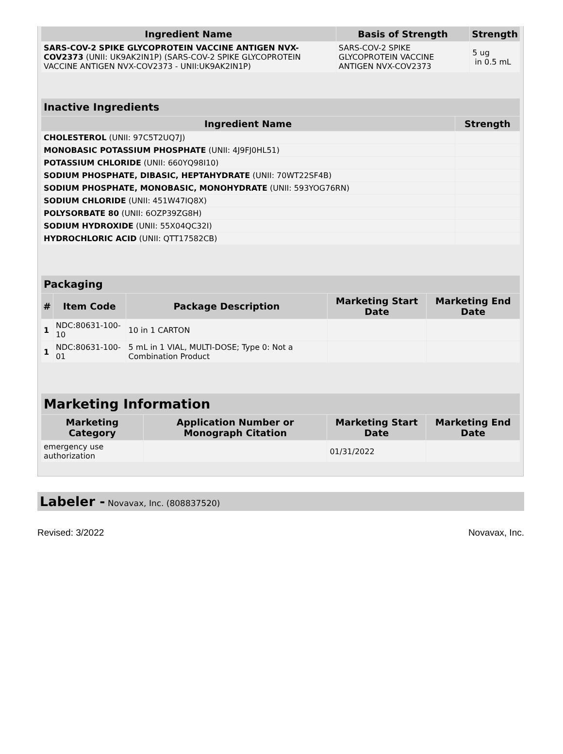| Ingredient Name | Basis of Strength | Strength |
| --- | --- | --- |
| SARS-COV-2 SPIKE GLYCOPROTEIN VACCINE ANTIGEN NVX-COV2373 (UNII: UK9AK2IN1P) (SARS-COV-2 SPIKE GLYCOPROTEIN VACCINE ANTIGEN NVX-COV2373 - UNII:UK9AK2IN1P) | SARS-COV-2 SPIKE GLYCOPROTEIN VACCINE ANTIGEN NVX-COV2373 | 5 ug in 0.5 mL |
| Inactive Ingredients | |
| --- | --- |
| Ingredient Name | Strength |
| CHOLESTEROL (UNII: 97C5T2UQ7J) | |
| MONOBASIC POTASSIUM PHOSPHATE (UNII: 4J9FJ0HL51) | |
| POTASSIUM CHLORIDE (UNII: 660YQ98I10) | |
| SODIUM PHOSPHATE, DIBASIC, HEPTAHYDRATE (UNII: 70WT22SF4B) | |
| SODIUM PHOSPHATE, MONOBASIC, MONOHYDRATE (UNII: 593YOG76RN) | |
| SODIUM CHLORIDE (UNII: 451W47IQ8X) | |
| POLYSORBATE 80 (UNII: 6OZP39ZG8H) | |
| SODIUM HYDROXIDE (UNII: 55X04QC32I) | |
| HYDROCHLORIC ACID (UNII: QTT17582CB) | |
| Packaging | | | | |
| --- | --- | --- | --- | --- |
| # | Item Code | Package Description | Marketing Start Date | Marketing End Date |
| 1 | NDC:80631-100-10 | 10 in 1 CARTON | | |
| 1 | NDC:80631-100-01 | 5 mL in 1 VIAL, MULTI-DOSE; Type 0: Not a Combination Product | | |
| Marketing Information | | | |
| --- | --- | --- | --- |
| Marketing Category | Application Number or Monograph Citation | Marketing Start Date | Marketing End Date |
| emergency use authorization | | 01/31/2022 | |
Labeler - Novavax, Inc. (808837520)
Revised: 3/2022 Novavax, Inc.